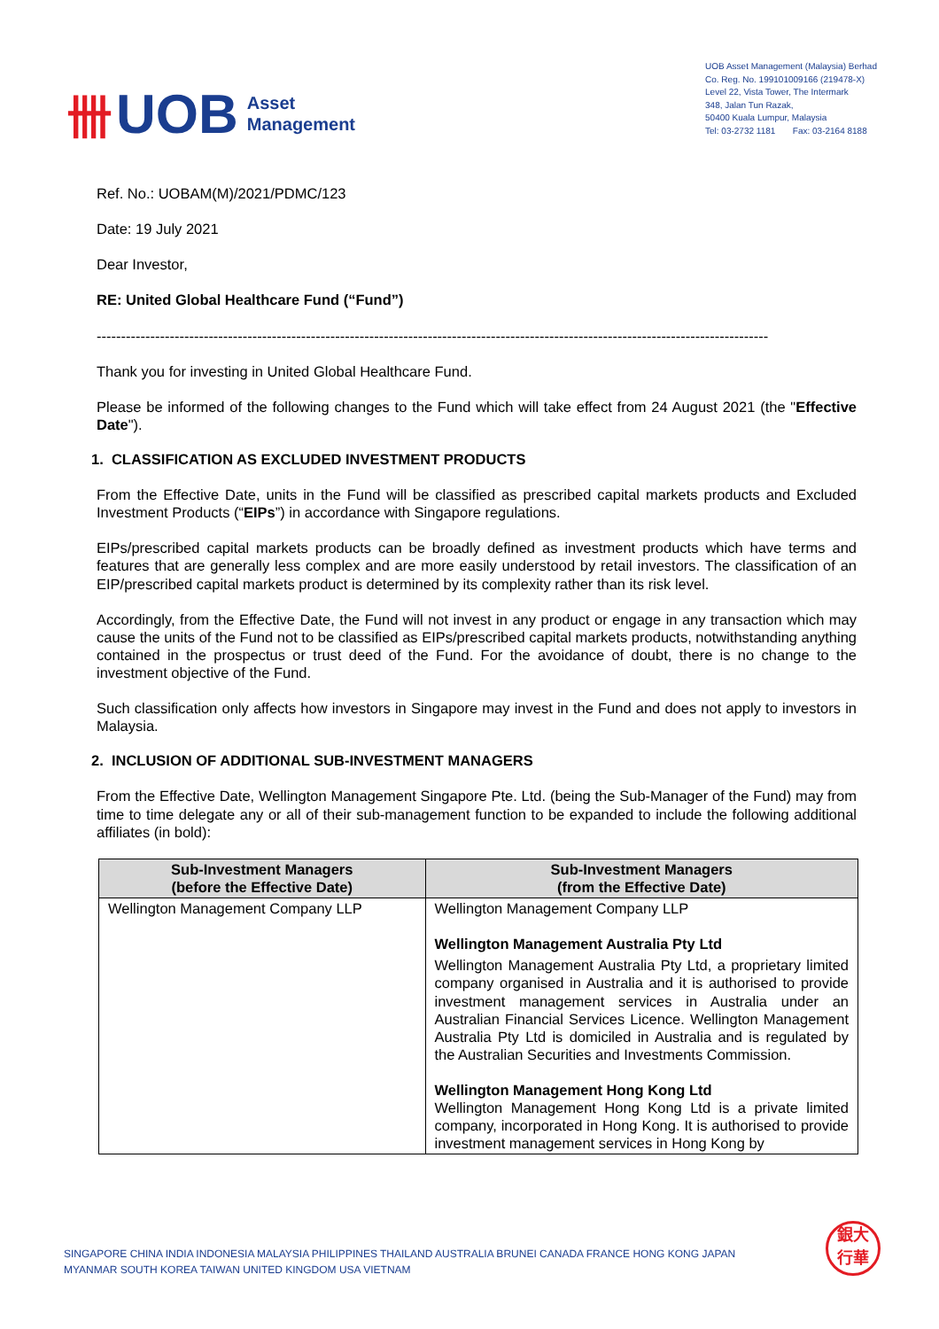卌 UOB Asset
Management
UOB Asset Management (Malaysia) Berhad
Co. Reg. No. 199101009166 (219478-X)
Level 22, Vista Tower, The Intermark
348, Jalan Tun Razak,
50400 Kuala Lumpur, Malaysia
Tel: 03-2732 1181 Fax: 03-2164 8188
Ref. No.: UOBAM(M)/2021/PDMC/123
Date: 19 July 2021
Dear Investor,
RE: United Global Healthcare Fund (“Fund”)
------------------------------------------------------------------------------------------------------------------------------------------
Thank you for investing in United Global Healthcare Fund.
Please be informed of the following changes to the Fund which will take effect from 24 August 2021 (the "Effective Date").
1. CLASSIFICATION AS EXCLUDED INVESTMENT PRODUCTS
From the Effective Date, units in the Fund will be classified as prescribed capital markets products and Excluded Investment Products (“EIPs”) in accordance with Singapore regulations.
EIPs/prescribed capital markets products can be broadly defined as investment products which have terms and features that are generally less complex and are more easily understood by retail investors. The classification of an EIP/prescribed capital markets product is determined by its complexity rather than its risk level.
Accordingly, from the Effective Date, the Fund will not invest in any product or engage in any transaction which may cause the units of the Fund not to be classified as EIPs/prescribed capital markets products, notwithstanding anything contained in the prospectus or trust deed of the Fund. For the avoidance of doubt, there is no change to the investment objective of the Fund.
Such classification only affects how investors in Singapore may invest in the Fund and does not apply to investors in Malaysia.
2. INCLUSION OF ADDITIONAL SUB-INVESTMENT MANAGERS
From the Effective Date, Wellington Management Singapore Pte. Ltd. (being the Sub-Manager of the Fund) may from time to time delegate any or all of their sub-management function to be expanded to include the following additional affiliates (in bold):
| Sub-Investment Managers (before the Effective Date) | Sub-Investment Managers (from the Effective Date) |
| --- | --- |
| Wellington Management Company LLP | Wellington Management Company LLP Wellington Management Australia Pty Ltd Wellington Management Australia Pty Ltd, a proprietary limited company organised in Australia and it is authorised to provide investment management services in Australia under an Australian Financial Services Licence. Wellington Management Australia Pty Ltd is domiciled in Australia and is regulated by the Australian Securities and Investments Commission. Wellington Management Hong Kong Ltd Wellington Management Hong Kong Ltd is a private limited company, incorporated in Hong Kong. It is authorised to provide investment management services in Hong Kong by |
SINGAPORE CHINA INDIA INDONESIA MALAYSIA PHILIPPINES THAILAND AUSTRALIA BRUNEI CANADA FRANCE HONG KONG JAPAN
MYANMAR SOUTH KOREA TAIWAN UNITED KINGDOM USA VIETNAM
銀大
行華